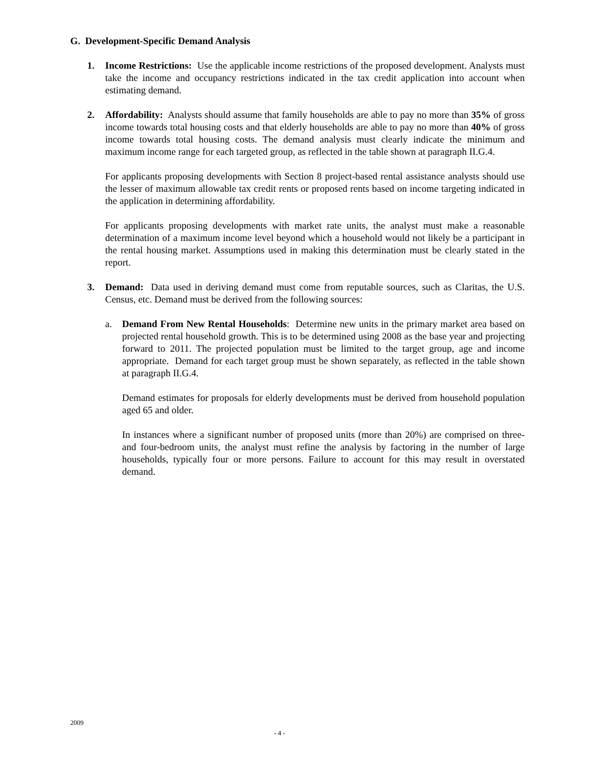G. Development-Specific Demand Analysis
1. Income Restrictions: Use the applicable income restrictions of the proposed development. Analysts must take the income and occupancy restrictions indicated in the tax credit application into account when estimating demand.
2. Affordability: Analysts should assume that family households are able to pay no more than 35% of gross income towards total housing costs and that elderly households are able to pay no more than 40% of gross income towards total housing costs. The demand analysis must clearly indicate the minimum and maximum income range for each targeted group, as reflected in the table shown at paragraph II.G.4.
For applicants proposing developments with Section 8 project-based rental assistance analysts should use the lesser of maximum allowable tax credit rents or proposed rents based on income targeting indicated in the application in determining affordability.
For applicants proposing developments with market rate units, the analyst must make a reasonable determination of a maximum income level beyond which a household would not likely be a participant in the rental housing market. Assumptions used in making this determination must be clearly stated in the report.
3. Demand: Data used in deriving demand must come from reputable sources, such as Claritas, the U.S. Census, etc. Demand must be derived from the following sources:
a. Demand From New Rental Households: Determine new units in the primary market area based on projected rental household growth. This is to be determined using 2008 as the base year and projecting forward to 2011. The projected population must be limited to the target group, age and income appropriate. Demand for each target group must be shown separately, as reflected in the table shown at paragraph II.G.4.
Demand estimates for proposals for elderly developments must be derived from household population aged 65 and older.
In instances where a significant number of proposed units (more than 20%) are comprised on three- and four-bedroom units, the analyst must refine the analysis by factoring in the number of large households, typically four or more persons. Failure to account for this may result in overstated demand.
2009
- 4 -